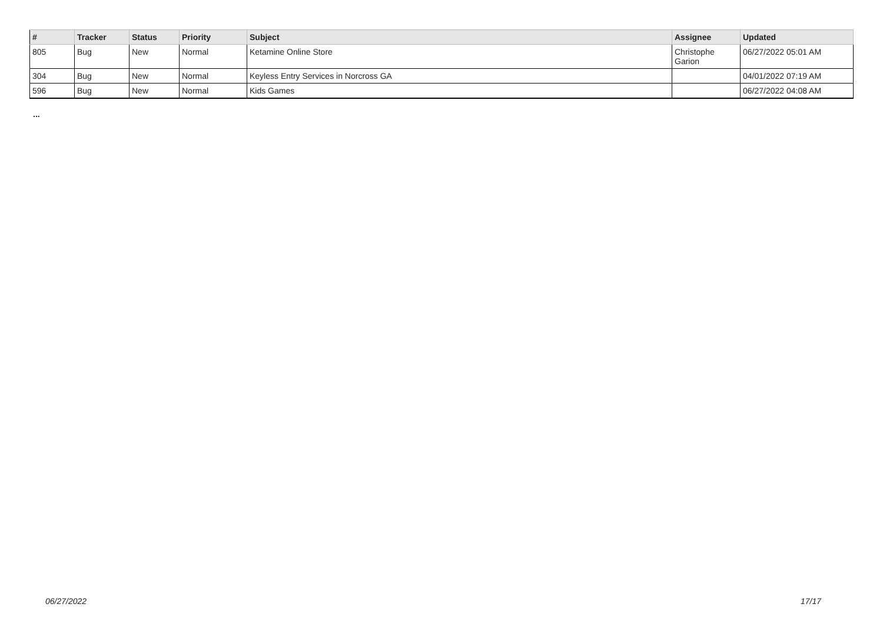| # | Tracker | Status | Priority | Subject | Assignee | Updated |
| --- | --- | --- | --- | --- | --- | --- |
| 805 | Bug | New | Normal | Ketamine Online Store | Christophe Garion | 06/27/2022 05:01 AM |
| 304 | Bug | New | Normal | Keyless Entry Services in Norcross GA | | 04/01/2022 07:19 AM |
| 596 | Bug | New | Normal | Kids Games | | 06/27/2022 04:08 AM |
...
06/27/2022 17/17